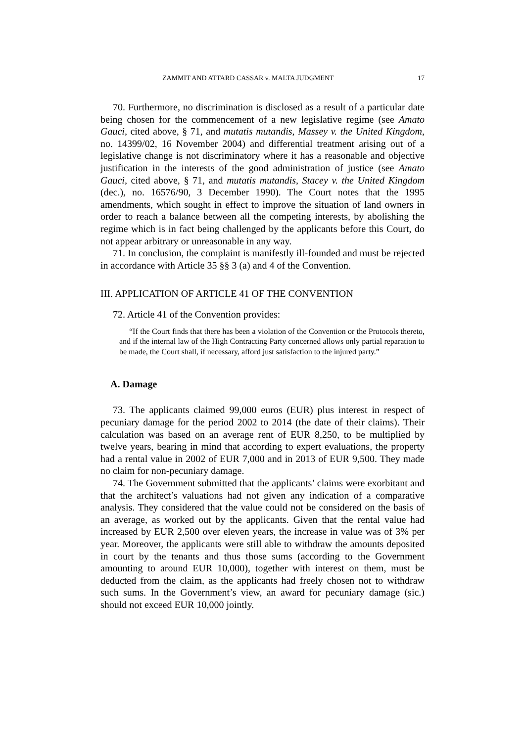ZAMMIT AND ATTARD CASSAR v. MALTA JUDGMENT 17
70. Furthermore, no discrimination is disclosed as a result of a particular date being chosen for the commencement of a new legislative regime (see Amato Gauci, cited above, § 71, and mutatis mutandis, Massey v. the United Kingdom, no. 14399/02, 16 November 2004) and differential treatment arising out of a legislative change is not discriminatory where it has a reasonable and objective justification in the interests of the good administration of justice (see Amato Gauci, cited above, § 71, and mutatis mutandis, Stacey v. the United Kingdom (dec.), no. 16576/90, 3 December 1990). The Court notes that the 1995 amendments, which sought in effect to improve the situation of land owners in order to reach a balance between all the competing interests, by abolishing the regime which is in fact being challenged by the applicants before this Court, do not appear arbitrary or unreasonable in any way.
71. In conclusion, the complaint is manifestly ill-founded and must be rejected in accordance with Article 35 §§ 3 (a) and 4 of the Convention.
III. APPLICATION OF ARTICLE 41 OF THE CONVENTION
72. Article 41 of the Convention provides:
“If the Court finds that there has been a violation of the Convention or the Protocols thereto, and if the internal law of the High Contracting Party concerned allows only partial reparation to be made, the Court shall, if necessary, afford just satisfaction to the injured party.”
A. Damage
73. The applicants claimed 99,000 euros (EUR) plus interest in respect of pecuniary damage for the period 2002 to 2014 (the date of their claims). Their calculation was based on an average rent of EUR 8,250, to be multiplied by twelve years, bearing in mind that according to expert evaluations, the property had a rental value in 2002 of EUR 7,000 and in 2013 of EUR 9,500. They made no claim for non-pecuniary damage.
74. The Government submitted that the applicants’ claims were exorbitant and that the architect’s valuations had not given any indication of a comparative analysis. They considered that the value could not be considered on the basis of an average, as worked out by the applicants. Given that the rental value had increased by EUR 2,500 over eleven years, the increase in value was of 3% per year. Moreover, the applicants were still able to withdraw the amounts deposited in court by the tenants and thus those sums (according to the Government amounting to around EUR 10,000), together with interest on them, must be deducted from the claim, as the applicants had freely chosen not to withdraw such sums. In the Government’s view, an award for pecuniary damage (sic.) should not exceed EUR 10,000 jointly.